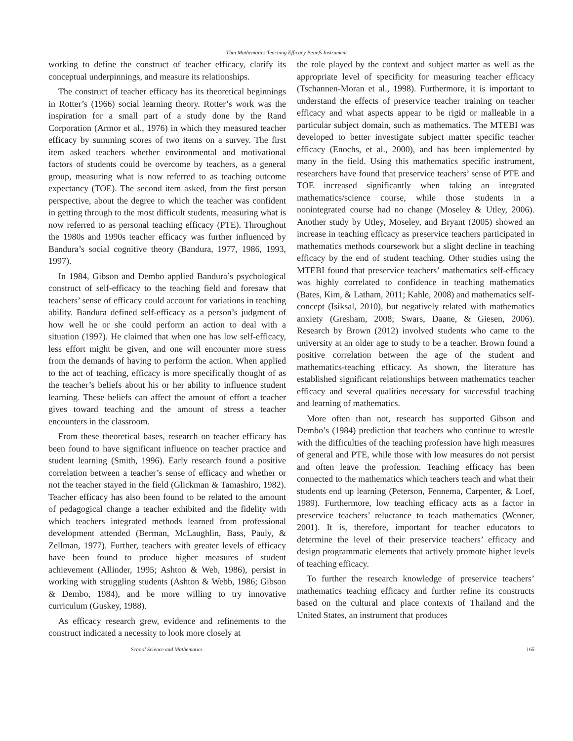Thai Mathematics Teaching Efficacy Beliefs Instrument
working to define the construct of teacher efficacy, clarify its conceptual underpinnings, and measure its relationships.
The construct of teacher efficacy has its theoretical beginnings in Rotter’s (1966) social learning theory. Rotter’s work was the inspiration for a small part of a study done by the Rand Corporation (Armor et al., 1976) in which they measured teacher efficacy by summing scores of two items on a survey. The first item asked teachers whether environmental and motivational factors of students could be overcome by teachers, as a general group, measuring what is now referred to as teaching outcome expectancy (TOE). The second item asked, from the first person perspective, about the degree to which the teacher was confident in getting through to the most difficult students, measuring what is now referred to as personal teaching efficacy (PTE). Throughout the 1980s and 1990s teacher efficacy was further influenced by Bandura’s social cognitive theory (Bandura, 1977, 1986, 1993, 1997).
In 1984, Gibson and Dembo applied Bandura’s psychological construct of self-efficacy to the teaching field and foresaw that teachers’ sense of efficacy could account for variations in teaching ability. Bandura defined self-efficacy as a person’s judgment of how well he or she could perform an action to deal with a situation (1997). He claimed that when one has low self-efficacy, less effort might be given, and one will encounter more stress from the demands of having to perform the action. When applied to the act of teaching, efficacy is more specifically thought of as the teacher’s beliefs about his or her ability to influence student learning. These beliefs can affect the amount of effort a teacher gives toward teaching and the amount of stress a teacher encounters in the classroom.
From these theoretical bases, research on teacher efficacy has been found to have significant influence on teacher practice and student learning (Smith, 1996). Early research found a positive correlation between a teacher’s sense of efficacy and whether or not the teacher stayed in the field (Glickman & Tamashiro, 1982). Teacher efficacy has also been found to be related to the amount of pedagogical change a teacher exhibited and the fidelity with which teachers integrated methods learned from professional development attended (Berman, McLaughlin, Bass, Pauly, & Zellman, 1977). Further, teachers with greater levels of efficacy have been found to produce higher measures of student achievement (Allinder, 1995; Ashton & Web, 1986), persist in working with struggling students (Ashton & Webb, 1986; Gibson & Dembo, 1984), and be more willing to try innovative curriculum (Guskey, 1988).
As efficacy research grew, evidence and refinements to the construct indicated a necessity to look more closely at
the role played by the context and subject matter as well as the appropriate level of specificity for measuring teacher efficacy (Tschannen-Moran et al., 1998). Furthermore, it is important to understand the effects of preservice teacher training on teacher efficacy and what aspects appear to be rigid or malleable in a particular subject domain, such as mathematics. The MTEBI was developed to better investigate subject matter specific teacher efficacy (Enochs, et al., 2000), and has been implemented by many in the field. Using this mathematics specific instrument, researchers have found that preservice teachers’ sense of PTE and TOE increased significantly when taking an integrated mathematics/science course, while those students in a nonintegrated course had no change (Moseley & Utley, 2006). Another study by Utley, Moseley, and Bryant (2005) showed an increase in teaching efficacy as preservice teachers participated in mathematics methods coursework but a slight decline in teaching efficacy by the end of student teaching. Other studies using the MTEBI found that preservice teachers’ mathematics self-efficacy was highly correlated to confidence in teaching mathematics (Bates, Kim, & Latham, 2011; Kahle, 2008) and mathematics self-concept (Isiksal, 2010), but negatively related with mathematics anxiety (Gresham, 2008; Swars, Daane, & Giesen, 2006). Research by Brown (2012) involved students who came to the university at an older age to study to be a teacher. Brown found a positive correlation between the age of the student and mathematics-teaching efficacy. As shown, the literature has established significant relationships between mathematics teacher efficacy and several qualities necessary for successful teaching and learning of mathematics.
More often than not, research has supported Gibson and Dembo’s (1984) prediction that teachers who continue to wrestle with the difficulties of the teaching profession have high measures of general and PTE, while those with low measures do not persist and often leave the profession. Teaching efficacy has been connected to the mathematics which teachers teach and what their students end up learning (Peterson, Fennema, Carpenter, & Loef, 1989). Furthermore, low teaching efficacy acts as a factor in preservice teachers’ reluctance to teach mathematics (Wenner, 2001). It is, therefore, important for teacher educators to determine the level of their preservice teachers’ efficacy and design programmatic elements that actively promote higher levels of teaching efficacy.
To further the research knowledge of preservice teachers’ mathematics teaching efficacy and further refine its constructs based on the cultural and place contexts of Thailand and the United States, an instrument that produces
School Science and Mathematics 165